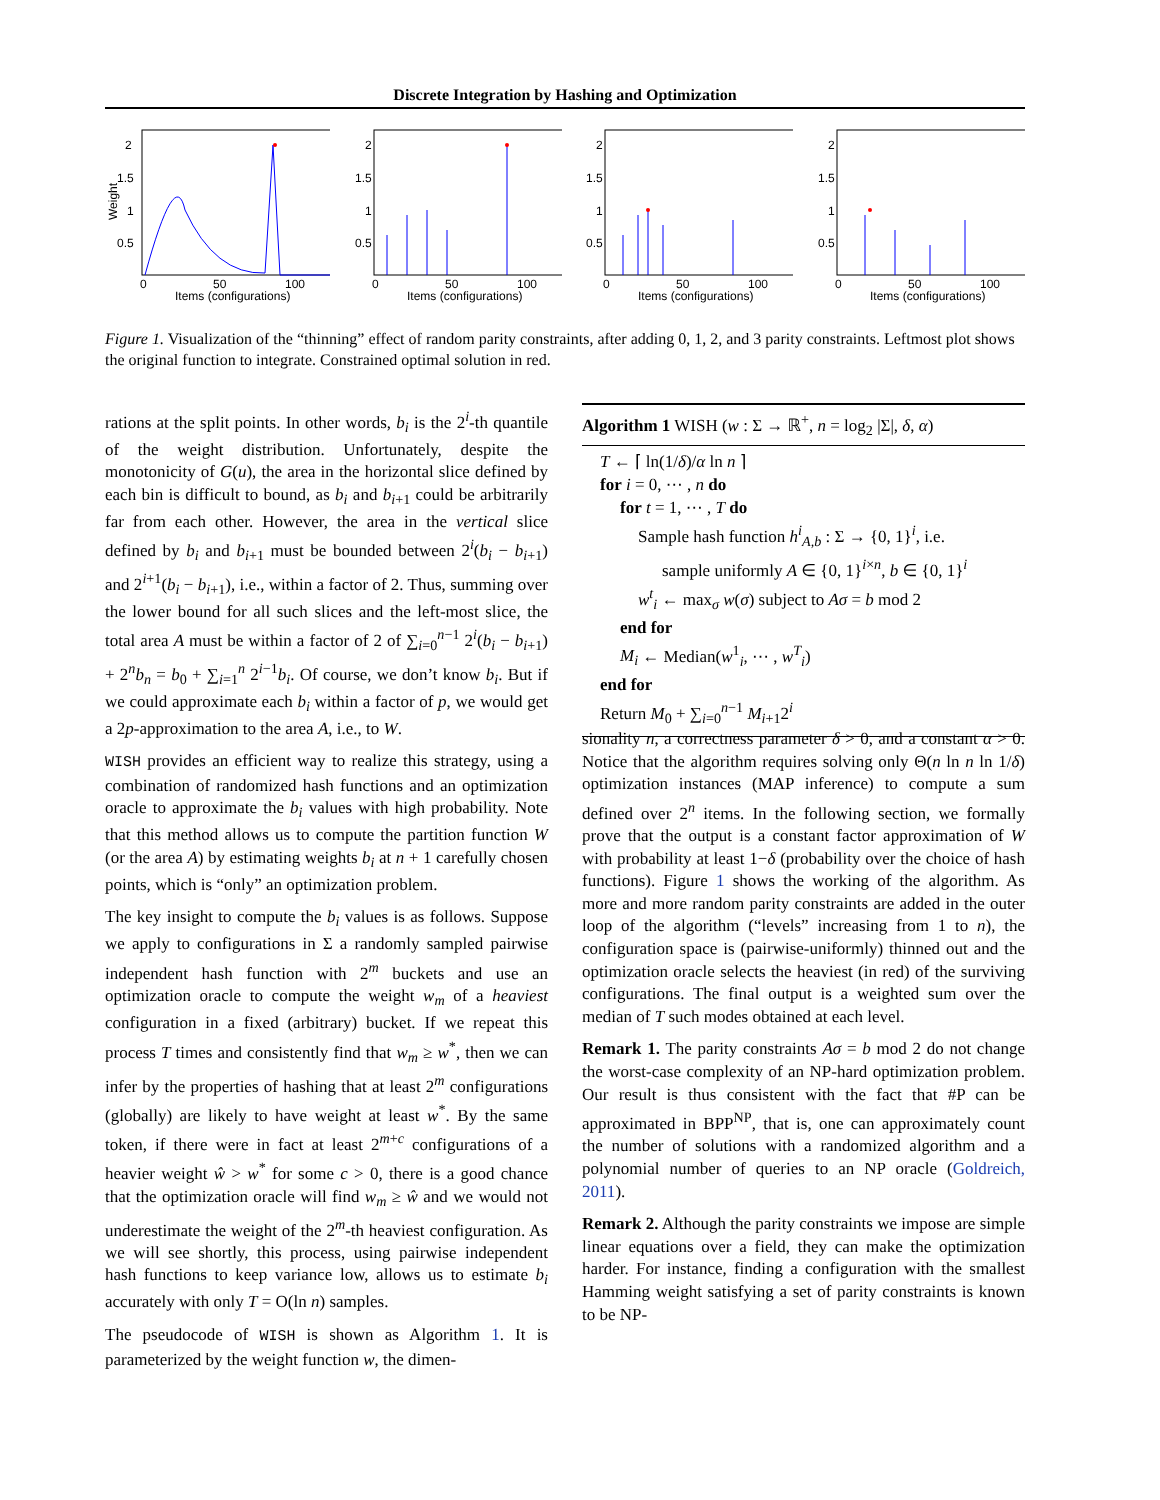Discrete Integration by Hashing and Optimization
2
1.5
1
0.5
0
50
100
Items (configurations)
Weight
2
1.5
1
0.5
0
50
100
Items (configurations)
2
1.5
1
0.5
0
50
100
Items (configurations)
2
1.5
1
0.5
0
50
100
Items (configurations)
Figure 1. Visualization of the “thinning” effect of random parity constraints, after adding 0, 1, 2, and 3 parity constraints. Leftmost plot shows the original function to integrate. Constrained optimal solution in red.
rations at the split points. In other words, b<sub>i</sub> is the 2<sup>i</sup>-th quantile of the weight distribution. Unfortunately, despite the monotonicity of G(u), the area in the horizontal slice defined by each bin is difficult to bound, as b<sub>i</sub> and b<sub>i+1</sub> could be arbitrarily far from each other. However, the area in the vertical slice defined by b<sub>i</sub> and b<sub>i+1</sub> must be bounded between 2<sup>i</sup>(b<sub>i</sub> − b<sub>i+1</sub>) and 2<sup>i+1</sup>(b<sub>i</sub> − b<sub>i+1</sub>), i.e., within a factor of 2. Thus, summing over the lower bound for all such slices and the left-most slice, the total area A must be within a factor of 2 of ∑<sub>i=0</sub><sup>n−1</sup> 2<sup>i</sup>(b<sub>i</sub> − b<sub>i+1</sub>) + 2<sup>n</sup>b<sub>n</sub> = b<sub>0</sub> + ∑<sub>i=1</sub><sup>n</sup> 2<sup>i−1</sup>b<sub>i</sub>. Of course, we don’t know b<sub>i</sub>. But if we could approximate each b<sub>i</sub> within a factor of p, we would get a 2p-approximation to the area A, i.e., to W.
WISH provides an efficient way to realize this strategy, using a combination of randomized hash functions and an optimization oracle to approximate the b<sub>i</sub> values with high probability. Note that this method allows us to compute the partition function W (or the area A) by estimating weights b<sub>i</sub> at n + 1 carefully chosen points, which is “only” an optimization problem.
The key insight to compute the b<sub>i</sub> values is as follows. Suppose we apply to configurations in Σ a randomly sampled pairwise independent hash function with 2<sup>m</sup> buckets and use an optimization oracle to compute the weight w<sub>m</sub> of a heaviest configuration in a fixed (arbitrary) bucket. If we repeat this process T times and consistently find that w<sub>m</sub> ≥ w<sup>*</sup>, then we can infer by the properties of hashing that at least 2<sup>m</sup> configurations (globally) are likely to have weight at least w<sup>*</sup>. By the same token, if there were in fact at least 2<sup>m+c</sup> configurations of a heavier weight ŵ > w<sup>*</sup> for some c > 0, there is a good chance that the optimization oracle will find w<sub>m</sub> ≥ ŵ and we would not underestimate the weight of the 2<sup>m</sup>-th heaviest configuration. As we will see shortly, this process, using pairwise independent hash functions to keep variance low, allows us to estimate b<sub>i</sub> accurately with only T = O(ln n) samples.
The pseudocode of WISH is shown as Algorithm 1. It is parameterized by the weight function w, the dimen-
Algorithm 1 WISH (w : Σ → ℝ<sup>+</sup>, n = log<sub>2</sub> |Σ|, δ, α)
T ← ⌈ ln(1/δ)/α ln n ⌉
for i = 0, ⋯ , n do
for t = 1, ⋯ , T do
Sample hash function h<sup>i</sup><sub>A,b</sub> : Σ → {0, 1}<sup>i</sup>, i.e.
sample uniformly A ∈ {0, 1}<sup>i×n</sup>, b ∈ {0, 1}<sup>i</sup>
w<sup>t</sup><sub>i</sub> ← max<sub>σ</sub> w(σ) subject to Aσ = b mod 2
end for
M<sub>i</sub> ← Median(w<sup>1</sup><sub>i</sub>, ⋯ , w<sup>T</sup><sub>i</sub>)
end for
Return M<sub>0</sub> + ∑<sub>i=0</sub><sup>n−1</sup> M<sub>i+1</sub>2<sup>i</sup>
sionality n, a correctness parameter δ > 0, and a constant α > 0. Notice that the algorithm requires solving only Θ(n ln n ln 1/δ) optimization instances (MAP inference) to compute a sum defined over 2<sup>n</sup> items. In the following section, we formally prove that the output is a constant factor approximation of W with probability at least 1−δ (probability over the choice of hash functions). Figure 1 shows the working of the algorithm. As more and more random parity constraints are added in the outer loop of the algorithm (“levels” increasing from 1 to n), the configuration space is (pairwise-uniformly) thinned out and the optimization oracle selects the heaviest (in red) of the surviving configurations. The final output is a weighted sum over the median of T such modes obtained at each level.
Remark 1. The parity constraints Aσ = b mod 2 do not change the worst-case complexity of an NP-hard optimization problem. Our result is thus consistent with the fact that #P can be approximated in BPP<sup>NP</sup>, that is, one can approximately count the number of solutions with a randomized algorithm and a polynomial number of queries to an NP oracle (Goldreich, 2011).
Remark 2. Although the parity constraints we impose are simple linear equations over a field, they can make the optimization harder. For instance, finding a configuration with the smallest Hamming weight satisfying a set of parity constraints is known to be NP-